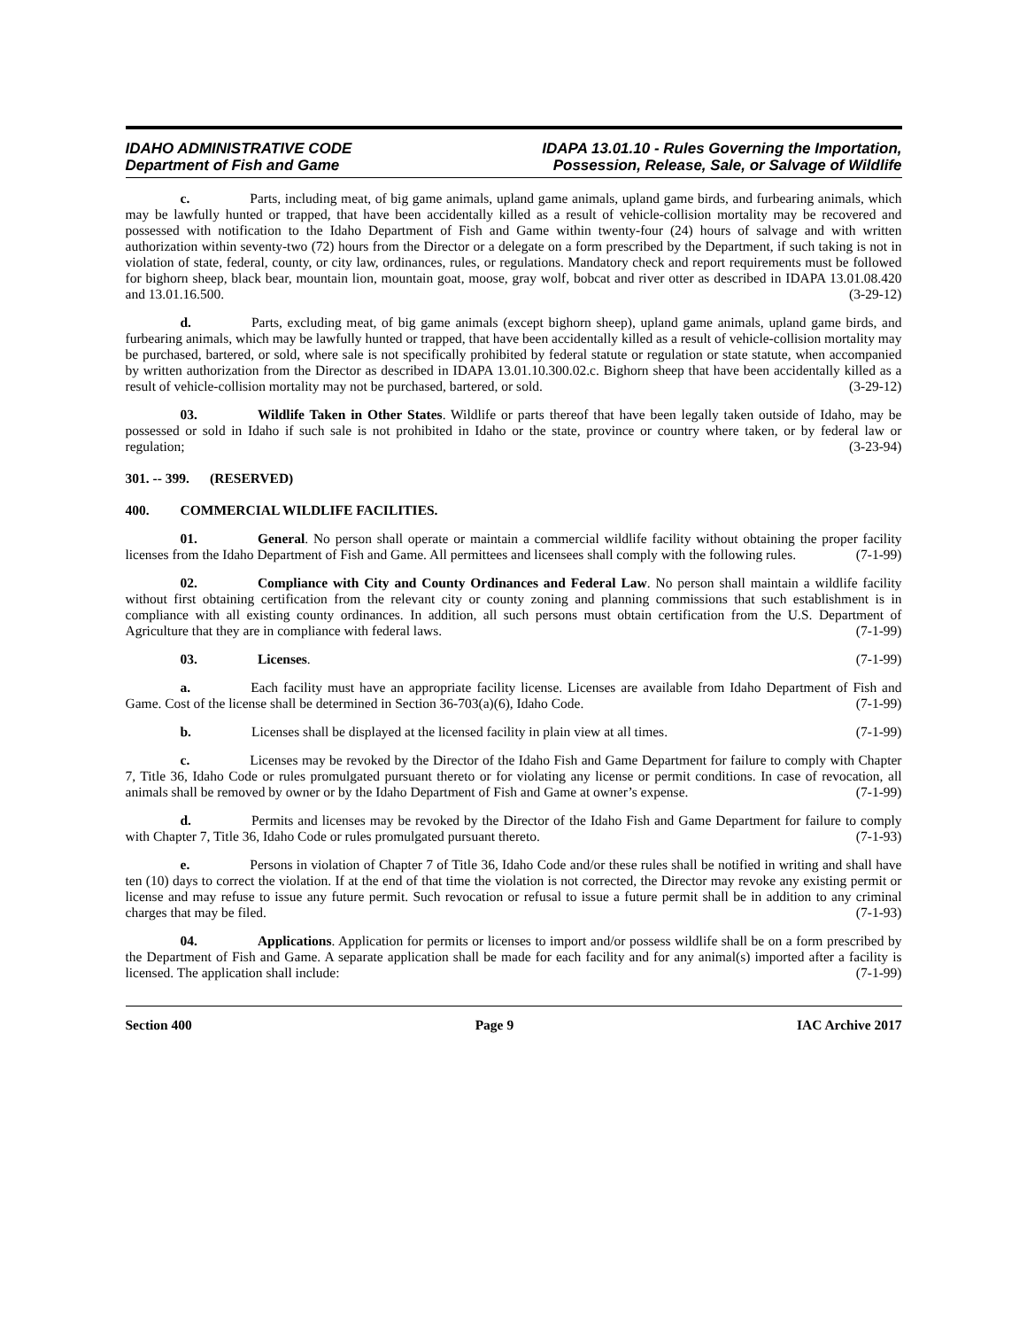IDAHO ADMINISTRATIVE CODE
Department of Fish and Game
IDAPA 13.01.10 - Rules Governing the Importation,
Possession, Release, Sale, or Salvage of Wildlife
c. Parts, including meat, of big game animals, upland game animals, upland game birds, and furbearing animals, which may be lawfully hunted or trapped, that have been accidentally killed as a result of vehicle-collision mortality may be recovered and possessed with notification to the Idaho Department of Fish and Game within twenty-four (24) hours of salvage and with written authorization within seventy-two (72) hours from the Director or a delegate on a form prescribed by the Department, if such taking is not in violation of state, federal, county, or city law, ordinances, rules, or regulations. Mandatory check and report requirements must be followed for bighorn sheep, black bear, mountain lion, mountain goat, moose, gray wolf, bobcat and river otter as described in IDAPA 13.01.08.420 and 13.01.16.500. (3-29-12)
d. Parts, excluding meat, of big game animals (except bighorn sheep), upland game animals, upland game birds, and furbearing animals, which may be lawfully hunted or trapped, that have been accidentally killed as a result of vehicle-collision mortality may be purchased, bartered, or sold, where sale is not specifically prohibited by federal statute or regulation or state statute, when accompanied by written authorization from the Director as described in IDAPA 13.01.10.300.02.c. Bighorn sheep that have been accidentally killed as a result of vehicle-collision mortality may not be purchased, bartered, or sold. (3-29-12)
03. Wildlife Taken in Other States. Wildlife or parts thereof that have been legally taken outside of Idaho, may be possessed or sold in Idaho if such sale is not prohibited in Idaho or the state, province or country where taken, or by federal law or regulation; (3-23-94)
301. -- 399. (RESERVED)
400. COMMERCIAL WILDLIFE FACILITIES.
01. General. No person shall operate or maintain a commercial wildlife facility without obtaining the proper facility licenses from the Idaho Department of Fish and Game. All permittees and licensees shall comply with the following rules. (7-1-99)
02. Compliance with City and County Ordinances and Federal Law. No person shall maintain a wildlife facility without first obtaining certification from the relevant city or county zoning and planning commissions that such establishment is in compliance with all existing county ordinances. In addition, all such persons must obtain certification from the U.S. Department of Agriculture that they are in compliance with federal laws. (7-1-99)
03. Licenses. (7-1-99)
a. Each facility must have an appropriate facility license. Licenses are available from Idaho Department of Fish and Game. Cost of the license shall be determined in Section 36-703(a)(6), Idaho Code. (7-1-99)
b. Licenses shall be displayed at the licensed facility in plain view at all times. (7-1-99)
c. Licenses may be revoked by the Director of the Idaho Fish and Game Department for failure to comply with Chapter 7, Title 36, Idaho Code or rules promulgated pursuant thereto or for violating any license or permit conditions. In case of revocation, all animals shall be removed by owner or by the Idaho Department of Fish and Game at owner’s expense. (7-1-99)
d. Permits and licenses may be revoked by the Director of the Idaho Fish and Game Department for failure to comply with Chapter 7, Title 36, Idaho Code or rules promulgated pursuant thereto. (7-1-93)
e. Persons in violation of Chapter 7 of Title 36, Idaho Code and/or these rules shall be notified in writing and shall have ten (10) days to correct the violation. If at the end of that time the violation is not corrected, the Director may revoke any existing permit or license and may refuse to issue any future permit. Such revocation or refusal to issue a future permit shall be in addition to any criminal charges that may be filed. (7-1-93)
04. Applications. Application for permits or licenses to import and/or possess wildlife shall be on a form prescribed by the Department of Fish and Game. A separate application shall be made for each facility and for any animal(s) imported after a facility is licensed. The application shall include: (7-1-99)
Section 400 Page 9 IAC Archive 2017